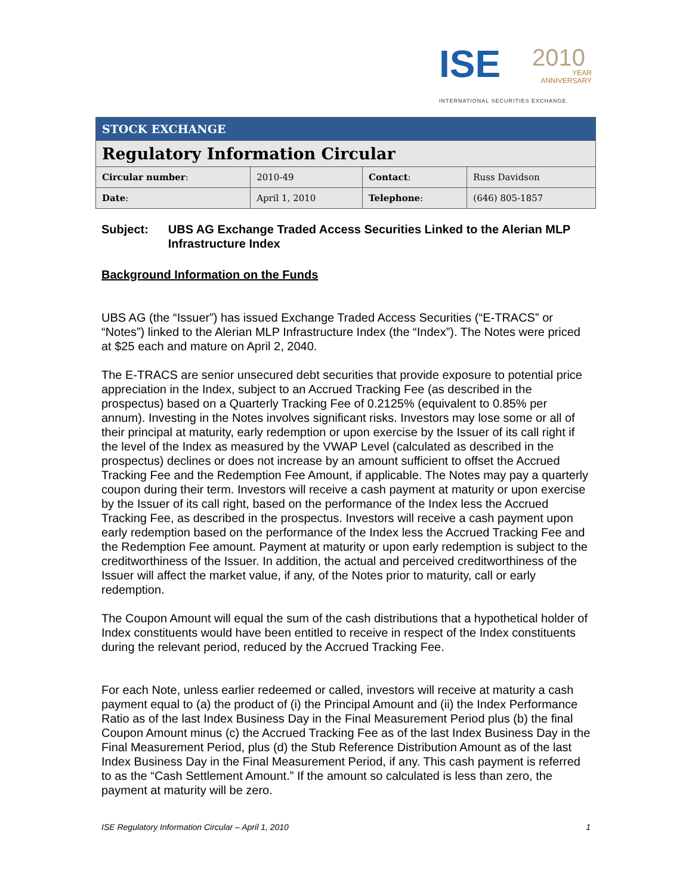ISE 2010
YEAR
ANNIVERSARY
INTERNATIONAL SECURITIES EXCHANGE.
| STOCK EXCHANGE | | | |
| Regulatory Information Circular | | | |
| Circular number : | 2010-49 | Contact : | Russ Davidson |
| Date : | April 1, 2010 | Telephone : | (646) 805-1857 |
Subject: UBS AG Exchange Traded Access Securities Linked to the Alerian MLP Infrastructure Index
Background Information on the Funds
UBS AG (the “Issuer”) has issued Exchange Traded Access Securities (“E-TRACS” or “Notes”) linked to the Alerian MLP Infrastructure Index (the “Index”). The Notes were priced at $25 each and mature on April 2, 2040.
The E-TRACS are senior unsecured debt securities that provide exposure to potential price appreciation in the Index, subject to an Accrued Tracking Fee (as described in the prospectus) based on a Quarterly Tracking Fee of 0.2125% (equivalent to 0.85% per annum). Investing in the Notes involves significant risks. Investors may lose some or all of their principal at maturity, early redemption or upon exercise by the Issuer of its call right if the level of the Index as measured by the VWAP Level (calculated as described in the prospectus) declines or does not increase by an amount sufficient to offset the Accrued Tracking Fee and the Redemption Fee Amount, if applicable. The Notes may pay a quarterly coupon during their term. Investors will receive a cash payment at maturity or upon exercise by the Issuer of its call right, based on the performance of the Index less the Accrued Tracking Fee, as described in the prospectus. Investors will receive a cash payment upon early redemption based on the performance of the Index less the Accrued Tracking Fee and the Redemption Fee amount. Payment at maturity or upon early redemption is subject to the creditworthiness of the Issuer. In addition, the actual and perceived creditworthiness of the Issuer will affect the market value, if any, of the Notes prior to maturity, call or early redemption.
The Coupon Amount will equal the sum of the cash distributions that a hypothetical holder of Index constituents would have been entitled to receive in respect of the Index constituents during the relevant period, reduced by the Accrued Tracking Fee.
For each Note, unless earlier redeemed or called, investors will receive at maturity a cash payment equal to (a) the product of (i) the Principal Amount and (ii) the Index Performance Ratio as of the last Index Business Day in the Final Measurement Period plus (b) the final Coupon Amount minus (c) the Accrued Tracking Fee as of the last Index Business Day in the Final Measurement Period, plus (d) the Stub Reference Distribution Amount as of the last Index Business Day in the Final Measurement Period, if any. This cash payment is referred to as the “Cash Settlement Amount.” If the amount so calculated is less than zero, the payment at maturity will be zero.
ISE Regulatory Information Circular – April 1, 2010 1